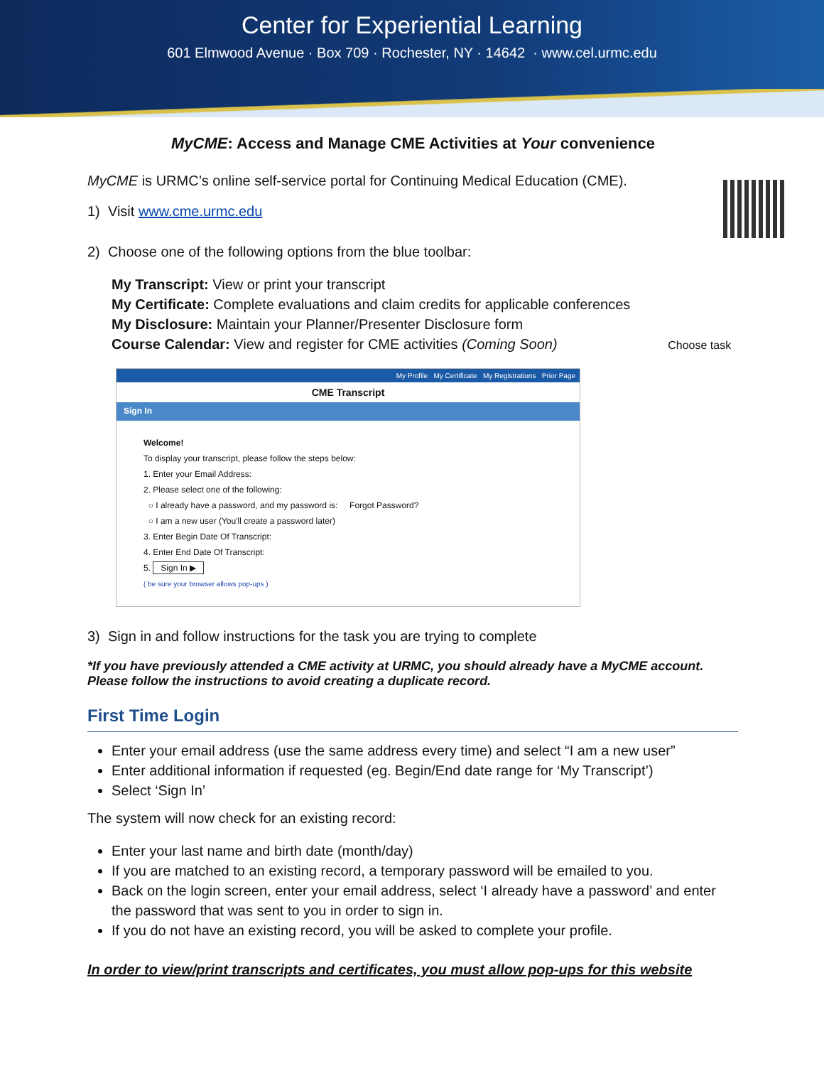Center for Experiential Learning
601 Elmwood Avenue · Box 709 · Rochester, NY · 14642 · www.cel.urmc.edu
MyCME: Access and Manage CME Activities at Your convenience
MyCME is URMC’s online self-service portal for Continuing Medical Education (CME).
1) Visit www.cme.urmc.edu
2) Choose one of the following options from the blue toolbar:
My Transcript: View or print your transcript
My Certificate: Complete evaluations and claim credits for applicable conferences
My Disclosure: Maintain your Planner/Presenter Disclosure form
Course Calendar: View and register for CME activities (Coming Soon) Choose task
My Profile My Certificate My Registrations Prior Page
CME Transcript
Sign In
Welcome!
To display your transcript, please follow the steps below:
1. Enter your Email Address:
2. Please select one of the following:
○ I already have a password, and my password is: Forgot Password?
○ I am a new user (You'll create a password later)
3. Enter Begin Date Of Transcript:
4. Enter End Date Of Transcript:
5. Sign In ▶
( be sure your browser allows pop-ups )
3) Sign in and follow instructions for the task you are trying to complete
*If you have previously attended a CME activity at URMC, you should already have a MyCME account. Please follow the instructions to avoid creating a duplicate record.
First Time Login
Enter your email address (use the same address every time) and select “I am a new user”
Enter additional information if requested (eg. Begin/End date range for ‘My Transcript’)
Select ‘Sign In’
The system will now check for an existing record:
Enter your last name and birth date (month/day)
If you are matched to an existing record, a temporary password will be emailed to you.
Back on the login screen, enter your email address, select ‘I already have a password’ and enter the password that was sent to you in order to sign in.
If you do not have an existing record, you will be asked to complete your profile.
In order to view/print transcripts and certificates, you must allow pop-ups for this website